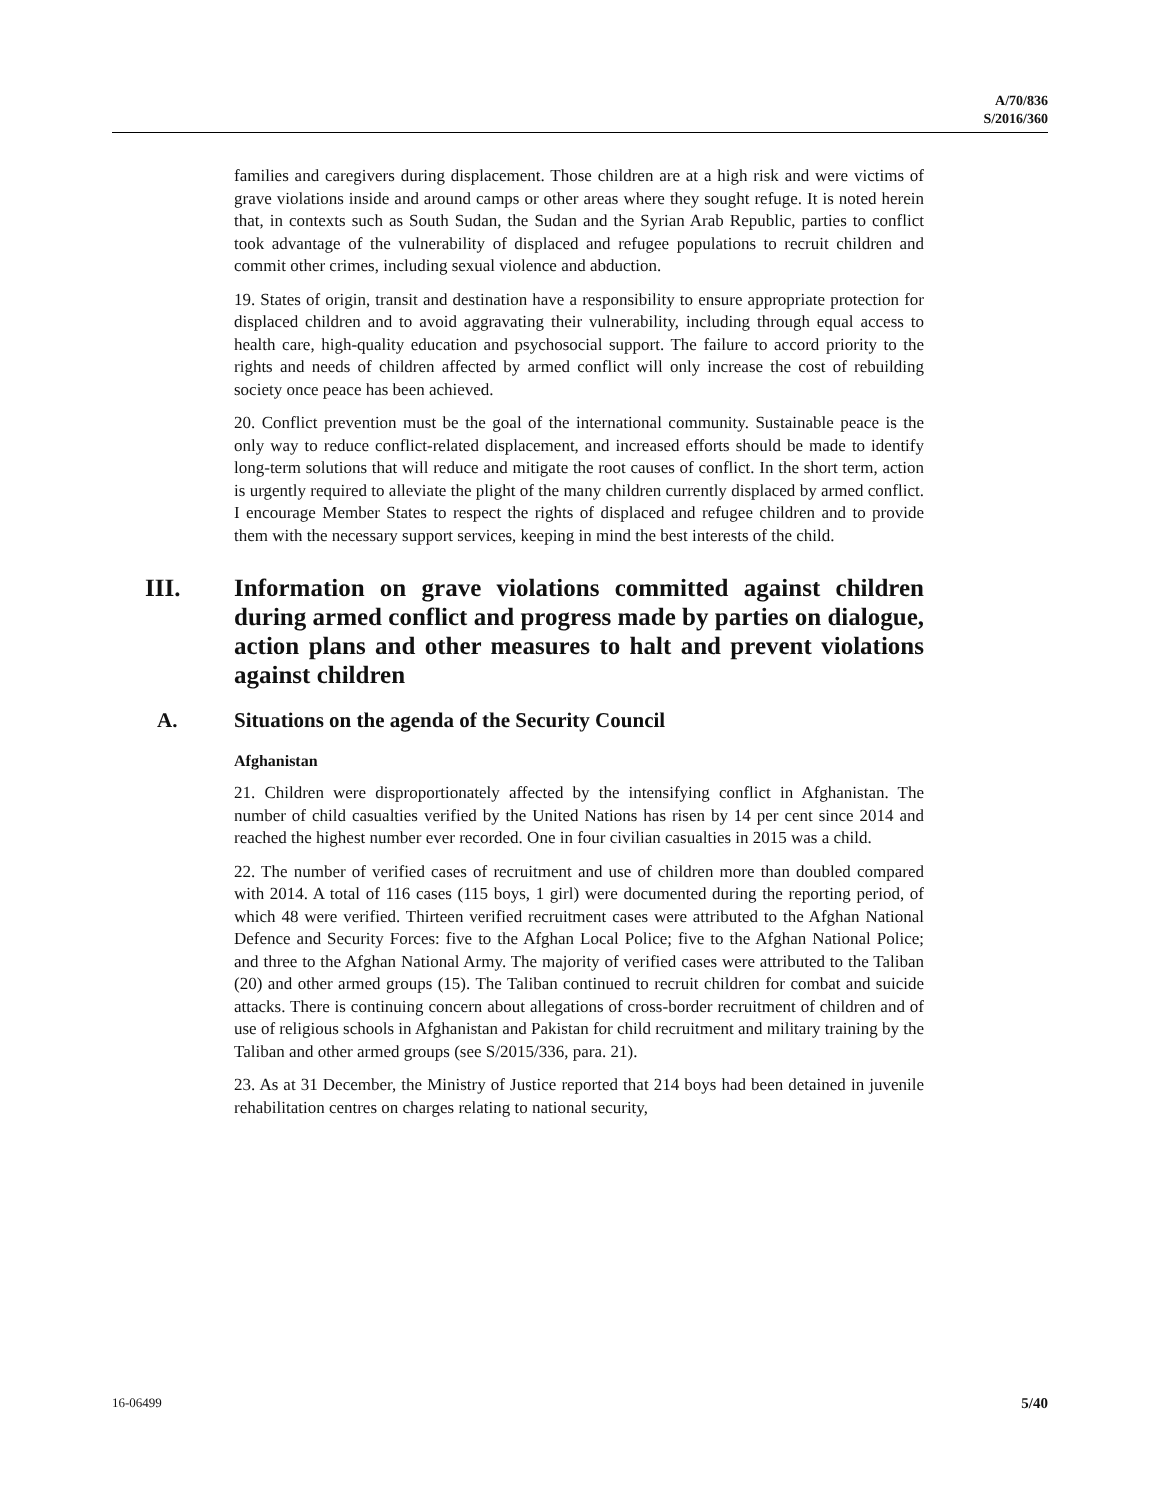A/70/836
S/2016/360
families and caregivers during displacement. Those children are at a high risk and were victims of grave violations inside and around camps or other areas where they sought refuge. It is noted herein that, in contexts such as South Sudan, the Sudan and the Syrian Arab Republic, parties to conflict took advantage of the vulnerability of displaced and refugee populations to recruit children and commit other crimes, including sexual violence and abduction.
19. States of origin, transit and destination have a responsibility to ensure appropriate protection for displaced children and to avoid aggravating their vulnerability, including through equal access to health care, high-quality education and psychosocial support. The failure to accord priority to the rights and needs of children affected by armed conflict will only increase the cost of rebuilding society once peace has been achieved.
20. Conflict prevention must be the goal of the international community. Sustainable peace is the only way to reduce conflict-related displacement, and increased efforts should be made to identify long-term solutions that will reduce and mitigate the root causes of conflict. In the short term, action is urgently required to alleviate the plight of the many children currently displaced by armed conflict. I encourage Member States to respect the rights of displaced and refugee children and to provide them with the necessary support services, keeping in mind the best interests of the child.
III. Information on grave violations committed against children during armed conflict and progress made by parties on dialogue, action plans and other measures to halt and prevent violations against children
A. Situations on the agenda of the Security Council
Afghanistan
21. Children were disproportionately affected by the intensifying conflict in Afghanistan. The number of child casualties verified by the United Nations has risen by 14 per cent since 2014 and reached the highest number ever recorded. One in four civilian casualties in 2015 was a child.
22. The number of verified cases of recruitment and use of children more than doubled compared with 2014. A total of 116 cases (115 boys, 1 girl) were documented during the reporting period, of which 48 were verified. Thirteen verified recruitment cases were attributed to the Afghan National Defence and Security Forces: five to the Afghan Local Police; five to the Afghan National Police; and three to the Afghan National Army. The majority of verified cases were attributed to the Taliban (20) and other armed groups (15). The Taliban continued to recruit children for combat and suicide attacks. There is continuing concern about allegations of cross-border recruitment of children and of use of religious schools in Afghanistan and Pakistan for child recruitment and military training by the Taliban and other armed groups (see S/2015/336, para. 21).
23. As at 31 December, the Ministry of Justice reported that 214 boys had been detained in juvenile rehabilitation centres on charges relating to national security,
16-06499 5/40